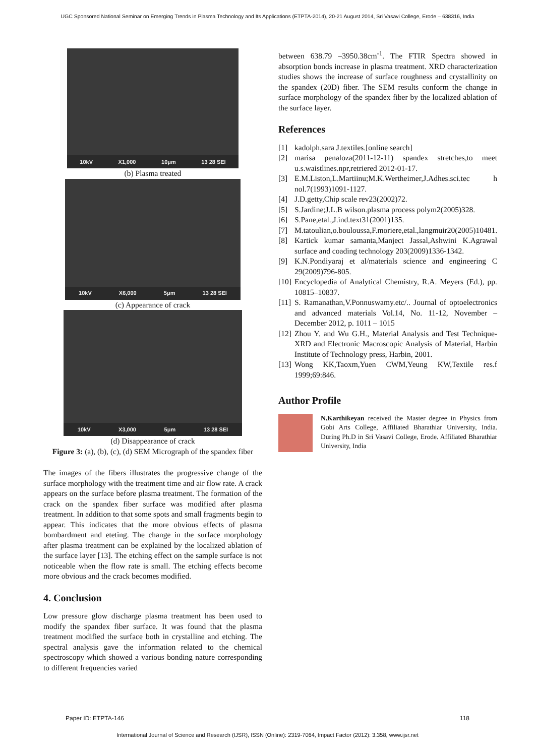UGC Sponsored National Seminar on Emerging Trends in Plasma Technology and Its Applications (ETPTA-2014), 20-21 August 2014, Sri Vasavi College, Erode – 638316, India
10kV X1,000 10μm 13 28 SEI
(b) Plasma treated
10kV X6,000 5μm 13 28 SEI
(c) Appearance of crack
10kV X3,000 5μm 13 28 SEI
(d) Disappearance of crack
Figure 3: (a), (b), (c), (d) SEM Micrograph of the spandex fiber
The images of the fibers illustrates the progressive change of the surface morphology with the treatment time and air flow rate. A crack appears on the surface before plasma treatment. The formation of the crack on the spandex fiber surface was modified after plasma treatment. In addition to that some spots and small fragments begin to appear. This indicates that the more obvious effects of plasma bombardment and eteting. The change in the surface morphology after plasma treatment can be explained by the localized ablation of the surface layer [13]. The etching effect on the sample surface is not noticeable when the flow rate is small. The etching effects become more obvious and the crack becomes modified.
4. Conclusion
Low pressure glow discharge plasma treatment has been used to modify the spandex fiber surface. It was found that the plasma treatment modified the surface both in crystalline and etching. The spectral analysis gave the information related to the chemical spectroscopy which showed a various bonding nature corresponding to different frequencies varied
between 638.79 –3950.38cm<sup>-1</sup>. The FTIR Spectra showed in absorption bonds increase in plasma treatment. XRD characterization studies shows the increase of surface roughness and crystallinity on the spandex (20D) fiber. The SEM results conform the change in surface morphology of the spandex fiber by the localized ablation of the surface layer.
References
[1] kadolph.sara J.textiles.[online search]
[2] marisa penaloza(2011-12-11) spandex stretches,to meet u.s.waistlines.npr,retriered 2012-01-17.
[3] E.M.Liston,L.Martiinu;M.K.Wertheimer,J.Adhes.sci.tec h nol.7(1993)1091-1127.
[4] J.D.getty,Chip scale rev23(2002)72.
[5] S.Jardine;J.L.B wilson.plasma process polym2(2005)328.
[6] S.Pane,etal.,J.ind.text31(2001)135.
[7] M.tatoulian,o.bouloussa,F.moriere,etal.,langmuir20(2005)10481.
[8] Kartick kumar samanta,Manject Jassal,Ashwini K.Agrawal surface and coading technology 203(2009)1336-1342.
[9] K.N.Pondiyaraj et al/materials science and engineering C 29(2009)796-805.
[10] Encyclopedia of Analytical Chemistry, R.A. Meyers (Ed.), pp. 10815–10837.
[11] S. Ramanathan,V.Ponnuswamy.etc/.. Journal of optoelectronics and advanced materials Vol.14, No. 11-12, November – December 2012, p. 1011 – 1015
[12] Zhou Y. and Wu G.H., Material Analysis and Test Technique- XRD and Electronic Macroscopic Analysis of Material, Harbin Institute of Technology press, Harbin, 2001.
[13] Wong KK,Taoxm,Yuen CWM,Yeung KW,Textile res.f 1999;69:846.
Author Profile
N.Karthikeyan received the Master degree in Physics from Gobi Arts College, Affiliated Bharathiar University, India. During Ph.D in Sri Vasavi College, Erode. Affiliated Bharathiar University, India
Paper ID: ETPTA-146 118
International Journal of Science and Research (IJSR), ISSN (Online): 2319-7064, Impact Factor (2012): 3.358, www.ijsr.net